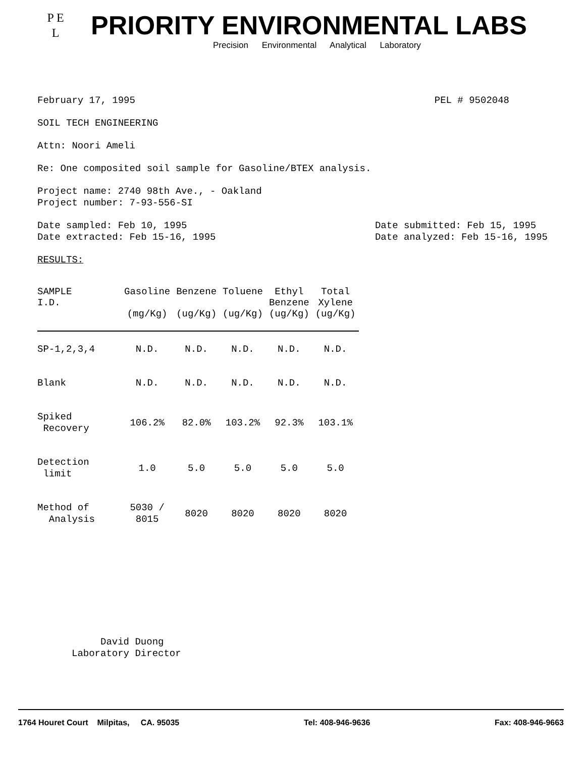P E
L
PRIORITY ENVIRONMENTAL LABS
Precision Environmental Analytical Laboratory
February 17, 1995 PEL # 9502048
SOIL TECH ENGINEERING
Attn: Noori Ameli
Re: One composited soil sample for Gasoline/BTEX analysis.
Project name: 2740 98th Ave., - Oakland
Project number: 7-93-556-SI
Date sampled: Feb 10, 1995
Date extracted: Feb 15-16, 1995
Date submitted: Feb 15, 1995
Date analyzed: Feb 15-16, 1995
RESULTS:
| SAMPLE I.D. | Gasoline (mg/Kg) | Benzene (ug/Kg) | Toluene (ug/Kg) | Ethyl Benzene (ug/Kg) | Total Xylene (ug/Kg) |
| --- | --- | --- | --- | --- | --- |
| SP-1,2,3,4 | N.D. | N.D. | N.D. | N.D. | N.D. |
| Blank | N.D. | N.D. | N.D. | N.D. | N.D. |
| Spiked Recovery | 106.2% | 82.0% | 103.2% | 92.3% | 103.1% |
| Detection limit | 1.0 | 5.0 | 5.0 | 5.0 | 5.0 |
| Method of Analysis | 5030 / 8015 | 8020 | 8020 | 8020 | 8020 |
David Duong
Laboratory Director
1764 Houret Court Milpitas, CA. 95035 Tel: 408-946-9636 Fax: 408-946-9663